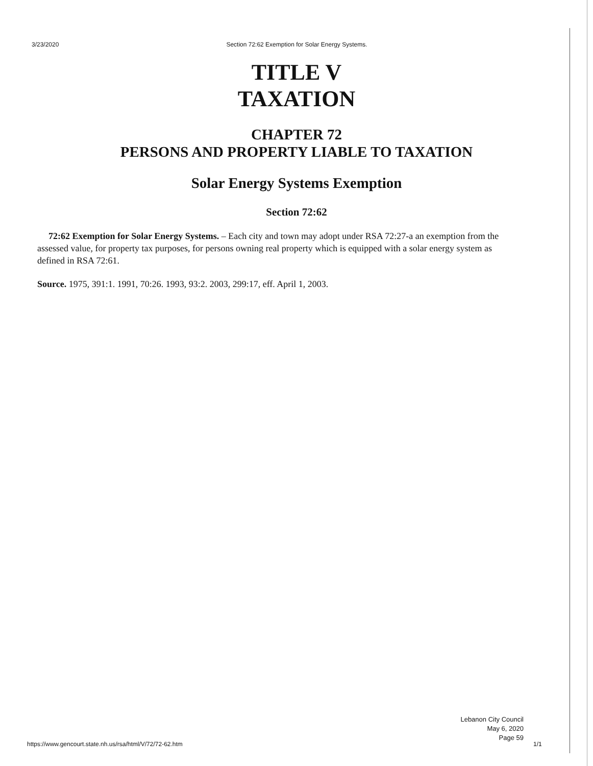3/23/2020 Section 72:62 Exemption for Solar Energy Systems.
TITLE V
TAXATION
CHAPTER 72
PERSONS AND PROPERTY LIABLE TO TAXATION
Solar Energy Systems Exemption
Section 72:62
72:62 Exemption for Solar Energy Systems. – Each city and town may adopt under RSA 72:27-a an exemption from the assessed value, for property tax purposes, for persons owning real property which is equipped with a solar energy system as defined in RSA 72:61.
Source. 1975, 391:1. 1991, 70:26. 1993, 93:2. 2003, 299:17, eff. April 1, 2003.
Lebanon City Council
May 6, 2020
Page 59
https://www.gencourt.state.nh.us/rsa/html/V/72/72-62.htm
1/1